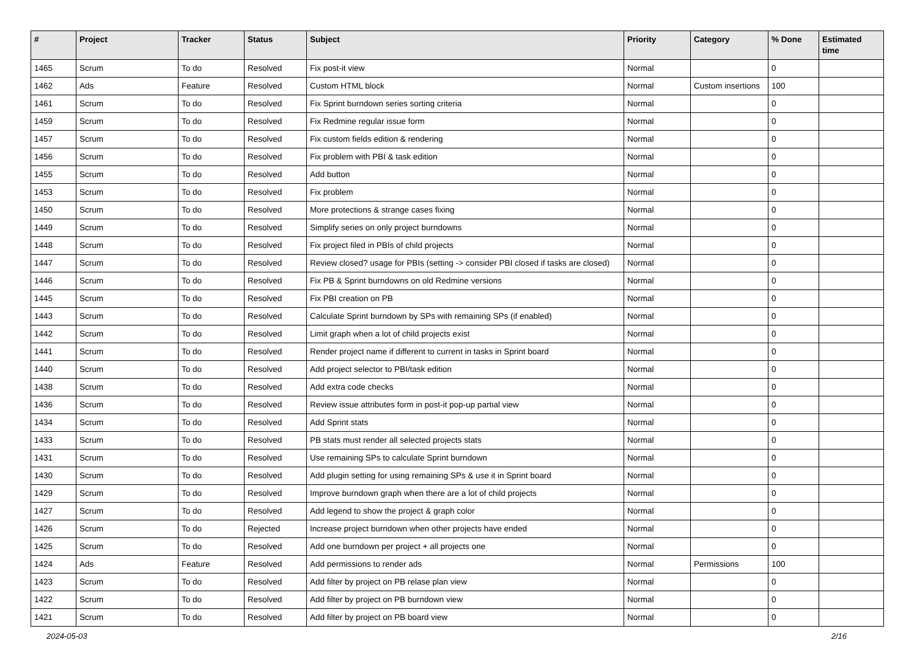| # | Project | Tracker | Status | Subject | Priority | Category | % Done | Estimated time |
| --- | --- | --- | --- | --- | --- | --- | --- | --- |
| 1465 | Scrum | To do | Resolved | Fix post-it view | Normal | | 0 | |
| 1462 | Ads | Feature | Resolved | Custom HTML block | Normal | Custom insertions | 100 | |
| 1461 | Scrum | To do | Resolved | Fix Sprint burndown series sorting criteria | Normal | | 0 | |
| 1459 | Scrum | To do | Resolved | Fix Redmine regular issue form | Normal | | 0 | |
| 1457 | Scrum | To do | Resolved | Fix custom fields edition & rendering | Normal | | 0 | |
| 1456 | Scrum | To do | Resolved | Fix problem with PBI & task edition | Normal | | 0 | |
| 1455 | Scrum | To do | Resolved | Add button | Normal | | 0 | |
| 1453 | Scrum | To do | Resolved | Fix problem | Normal | | 0 | |
| 1450 | Scrum | To do | Resolved | More protections & strange cases fixing | Normal | | 0 | |
| 1449 | Scrum | To do | Resolved | Simplify series on only project burndowns | Normal | | 0 | |
| 1448 | Scrum | To do | Resolved | Fix project filed in PBIs of child projects | Normal | | 0 | |
| 1447 | Scrum | To do | Resolved | Review closed? usage for PBIs (setting -> consider PBI closed if tasks are closed) | Normal | | 0 | |
| 1446 | Scrum | To do | Resolved | Fix PB & Sprint burndowns on old Redmine versions | Normal | | 0 | |
| 1445 | Scrum | To do | Resolved | Fix PBI creation on PB | Normal | | 0 | |
| 1443 | Scrum | To do | Resolved | Calculate Sprint burndown by SPs with remaining SPs (if enabled) | Normal | | 0 | |
| 1442 | Scrum | To do | Resolved | Limit graph when a lot of child projects exist | Normal | | 0 | |
| 1441 | Scrum | To do | Resolved | Render project name if different to current in tasks in Sprint board | Normal | | 0 | |
| 1440 | Scrum | To do | Resolved | Add project selector to PBI/task edition | Normal | | 0 | |
| 1438 | Scrum | To do | Resolved | Add extra code checks | Normal | | 0 | |
| 1436 | Scrum | To do | Resolved | Review issue attributes form in post-it pop-up partial view | Normal | | 0 | |
| 1434 | Scrum | To do | Resolved | Add Sprint stats | Normal | | 0 | |
| 1433 | Scrum | To do | Resolved | PB stats must render all selected projects stats | Normal | | 0 | |
| 1431 | Scrum | To do | Resolved | Use remaining SPs to calculate Sprint burndown | Normal | | 0 | |
| 1430 | Scrum | To do | Resolved | Add plugin setting for using remaining SPs & use it in Sprint board | Normal | | 0 | |
| 1429 | Scrum | To do | Resolved | Improve burndown graph when there are a lot of child projects | Normal | | 0 | |
| 1427 | Scrum | To do | Resolved | Add legend to show the project & graph color | Normal | | 0 | |
| 1426 | Scrum | To do | Rejected | Increase project burndown when other projects have ended | Normal | | 0 | |
| 1425 | Scrum | To do | Resolved | Add one burndown per project + all projects one | Normal | | 0 | |
| 1424 | Ads | Feature | Resolved | Add permissions to render ads | Normal | Permissions | 100 | |
| 1423 | Scrum | To do | Resolved | Add filter by project on PB relase plan view | Normal | | 0 | |
| 1422 | Scrum | To do | Resolved | Add filter by project on PB burndown view | Normal | | 0 | |
| 1421 | Scrum | To do | Resolved | Add filter by project on PB board view | Normal | | 0 | |
2024-05-03 2/16